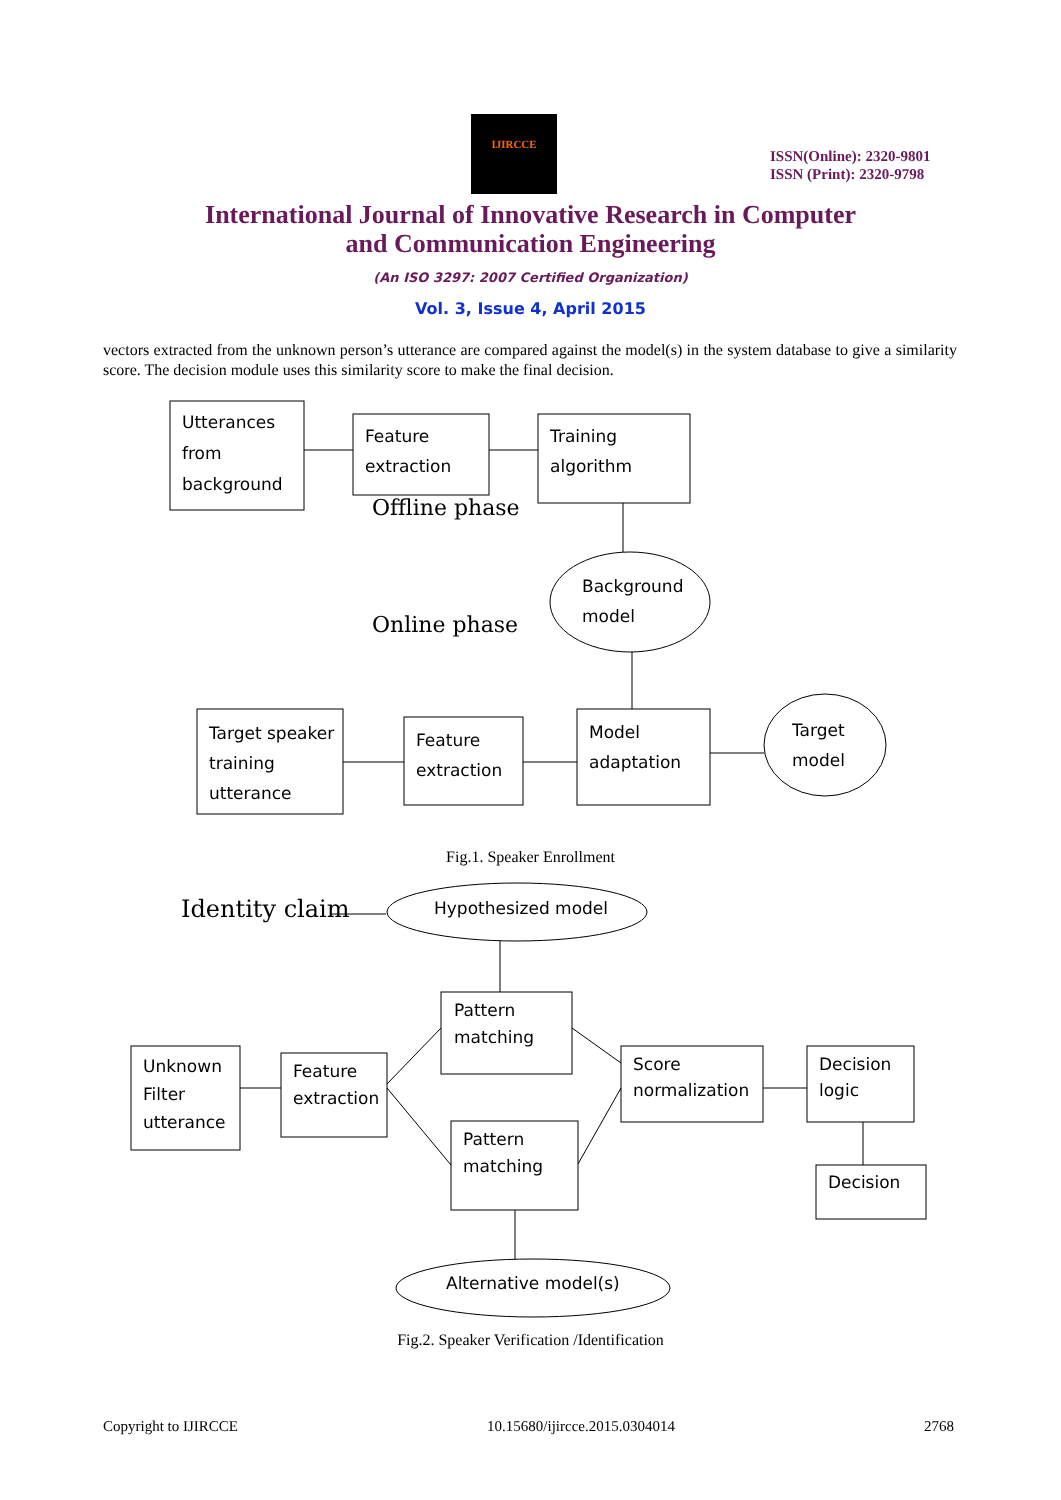IJIRCCE
ISSN(Online): 2320-9801
ISSN (Print): 2320-9798
International Journal of Innovative Research in Computer
and Communication Engineering
(An ISO 3297: 2007 Certified Organization)
Vol. 3, Issue 4, April 2015
vectors extracted from the unknown person’s utterance are compared against the model(s) in the system database to give a similarity score. The decision module uses this similarity score to make the final decision.
Utterances
from
background
Feature
extraction
Training
algorithm
Offline phase
Online phase
Background
model
Target speaker
training
utterance
Feature
extraction
Model
adaptation
Target
model
Fig.1. Speaker Enrollment
Identity claim
Hypothesized model
Pattern
matching
Unknown
Filter
utterance
Feature
extraction
Score
normalization
Decision
logic
Pattern
matching
Decision
Alternative model(s)
Fig.2. Speaker Verification /Identification
Copyright to IJIRCCE 10.15680/ijircce.2015.0304014 2768